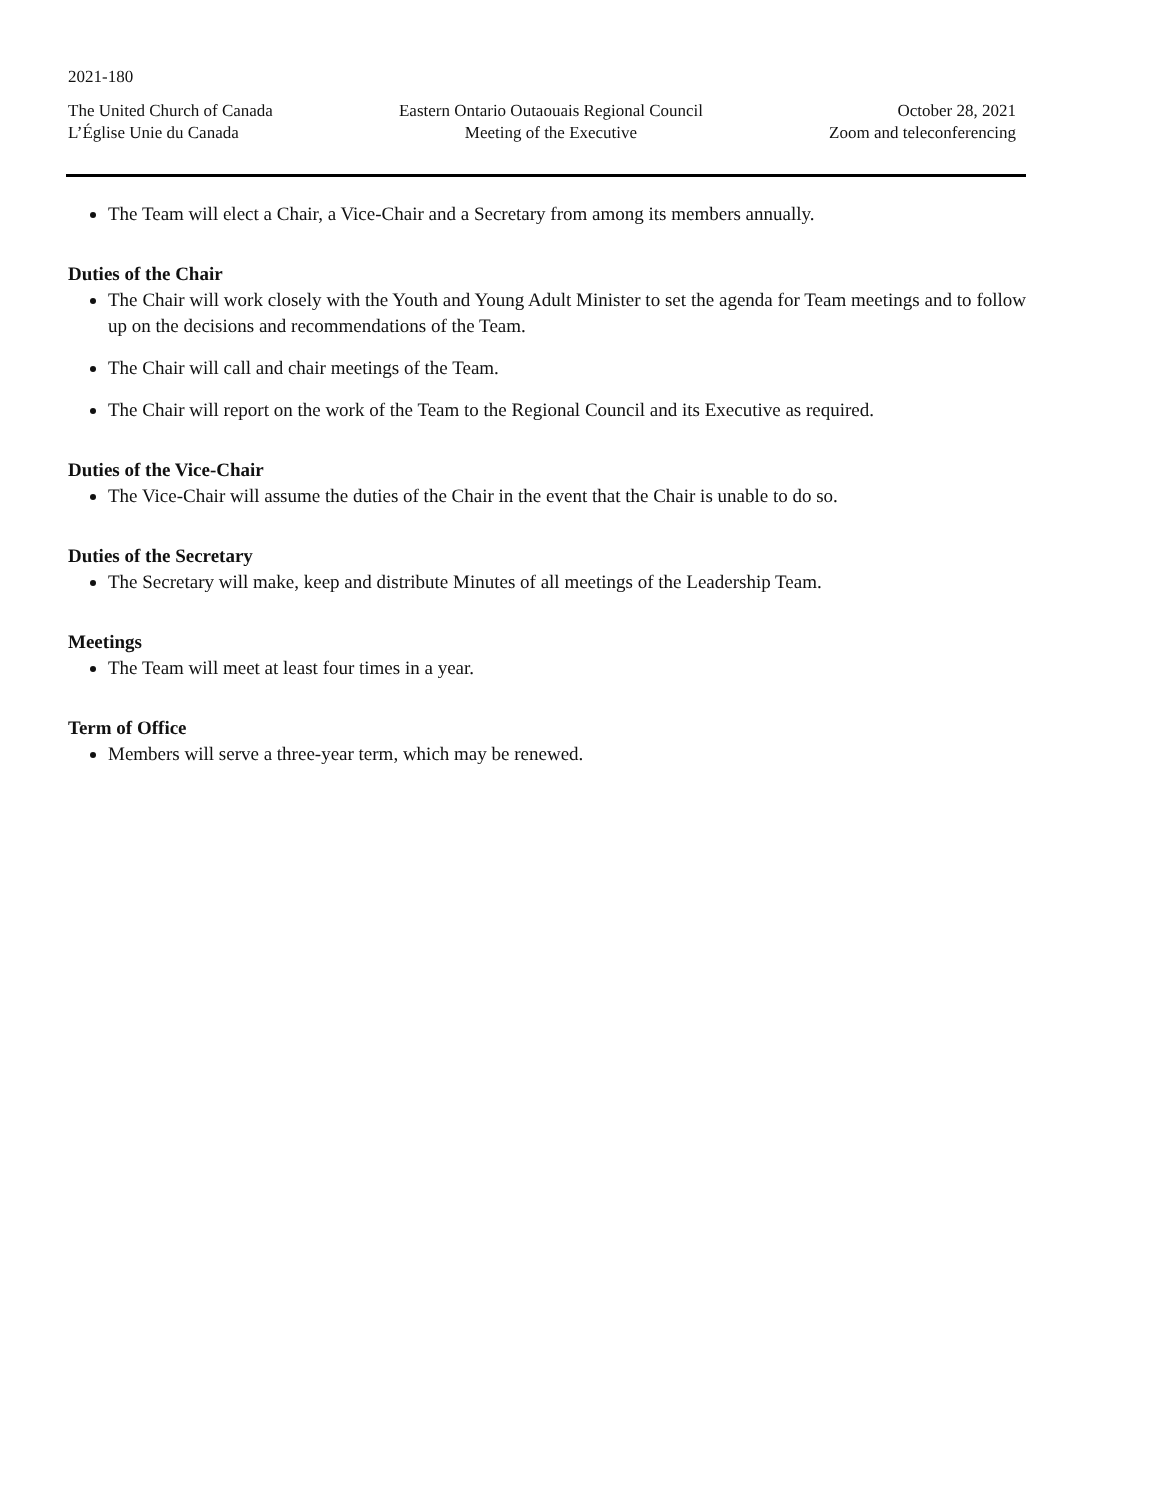2021-180
The United Church of Canada
L’Église Unie du Canada
Eastern Ontario Outaouais Regional Council
Meeting of the Executive
October 28, 2021
Zoom and teleconferencing
The Team will elect a Chair, a Vice-Chair and a Secretary from among its members annually.
Duties of the Chair
The Chair will work closely with the Youth and Young Adult Minister to set the agenda for Team meetings and to follow up on the decisions and recommendations of the Team.
The Chair will call and chair meetings of the Team.
The Chair will report on the work of the Team to the Regional Council and its Executive as required.
Duties of the Vice-Chair
The Vice-Chair will assume the duties of the Chair in the event that the Chair is unable to do so.
Duties of the Secretary
The Secretary will make, keep and distribute Minutes of all meetings of the Leadership Team.
Meetings
The Team will meet at least four times in a year.
Term of Office
Members will serve a three-year term, which may be renewed.